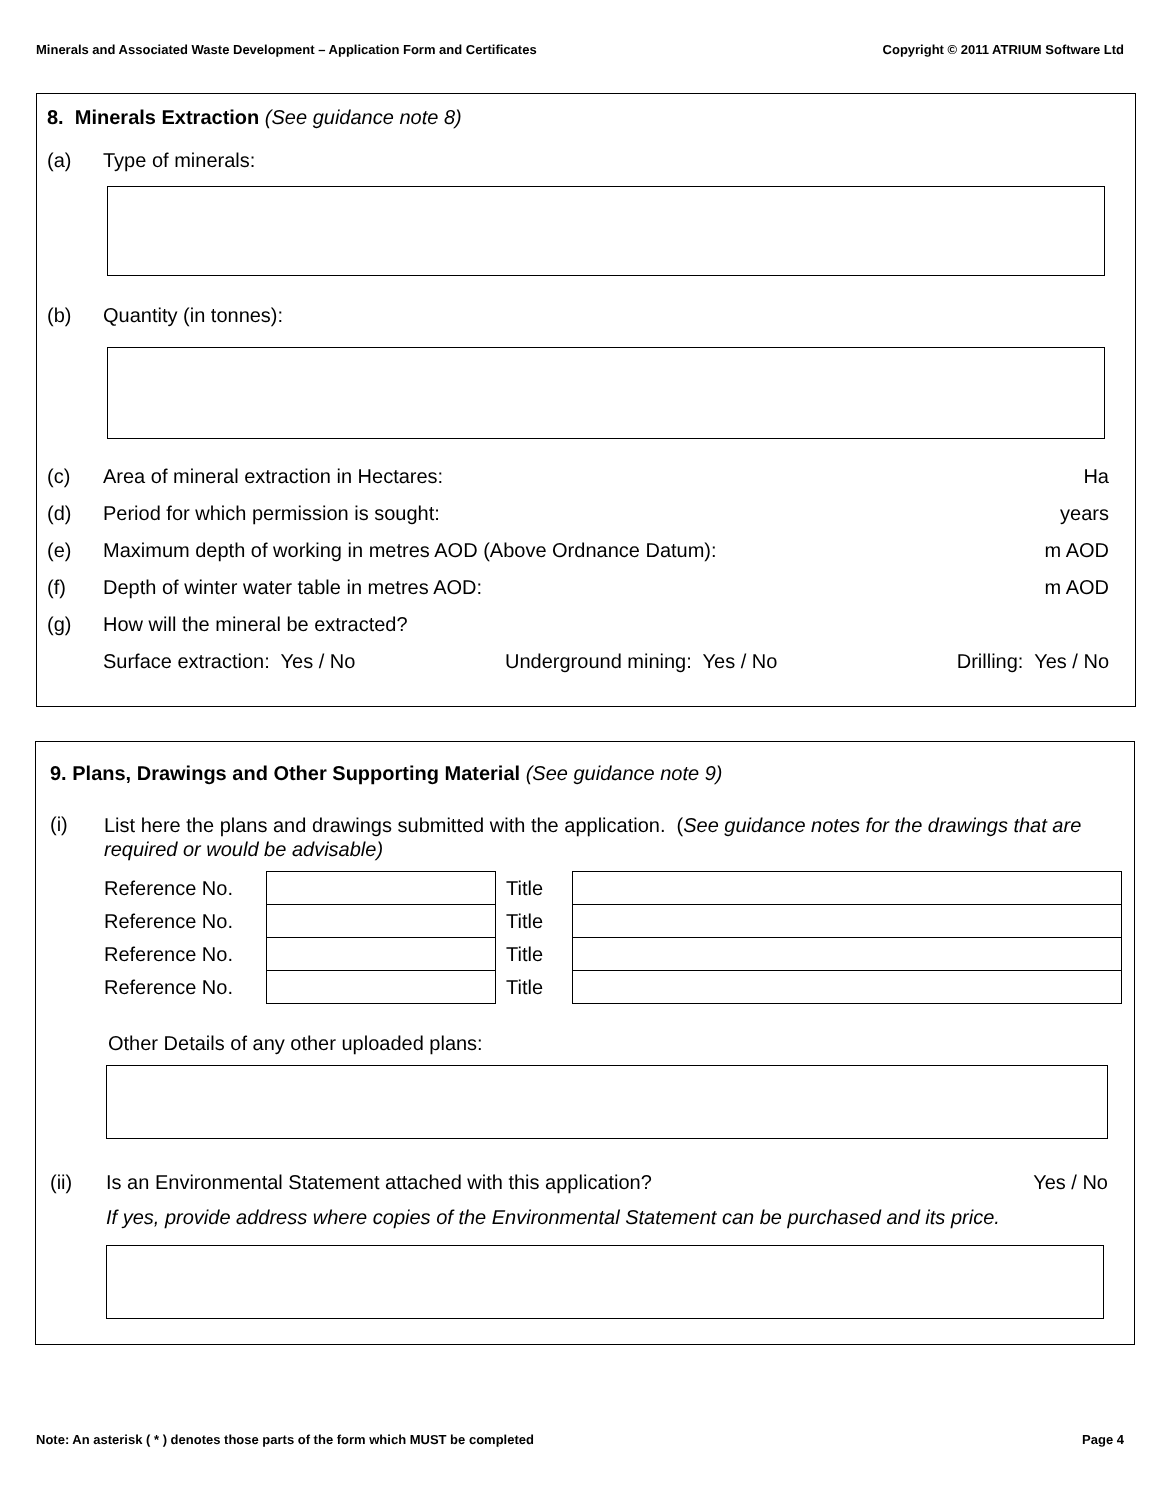Minerals and Associated Waste Development – Application Form and Certificates Copyright © 2011 ATRIUM Software Ltd
8. Minerals Extraction (See guidance note 8)
(a) Type of minerals:
(b) Quantity (in tonnes):
(c) Area of mineral extraction in Hectares: Ha
(d) Period for which permission is sought: years
(e) Maximum depth of working in metres AOD (Above Ordnance Datum): m AOD
(f) Depth of winter water table in metres AOD: m AOD
(g) How will the mineral be extracted?
Surface extraction: Yes / No Underground mining: Yes / No Drilling: Yes / No
9. Plans, Drawings and Other Supporting Material (See guidance note 9)
(i) List here the plans and drawings submitted with the application. (See guidance notes for the drawings that are required or would be advisable)
| Reference No. | | Title | |
| Reference No. | | Title | |
| Reference No. | | Title | |
| Reference No. | | Title | |
Other Details of any other uploaded plans:
(ii) Is an Environmental Statement attached with this application? Yes / No
If yes, provide address where copies of the Environmental Statement can be purchased and its price.
Note: An asterisk ( * ) denotes those parts of the form which MUST be completed Page 4